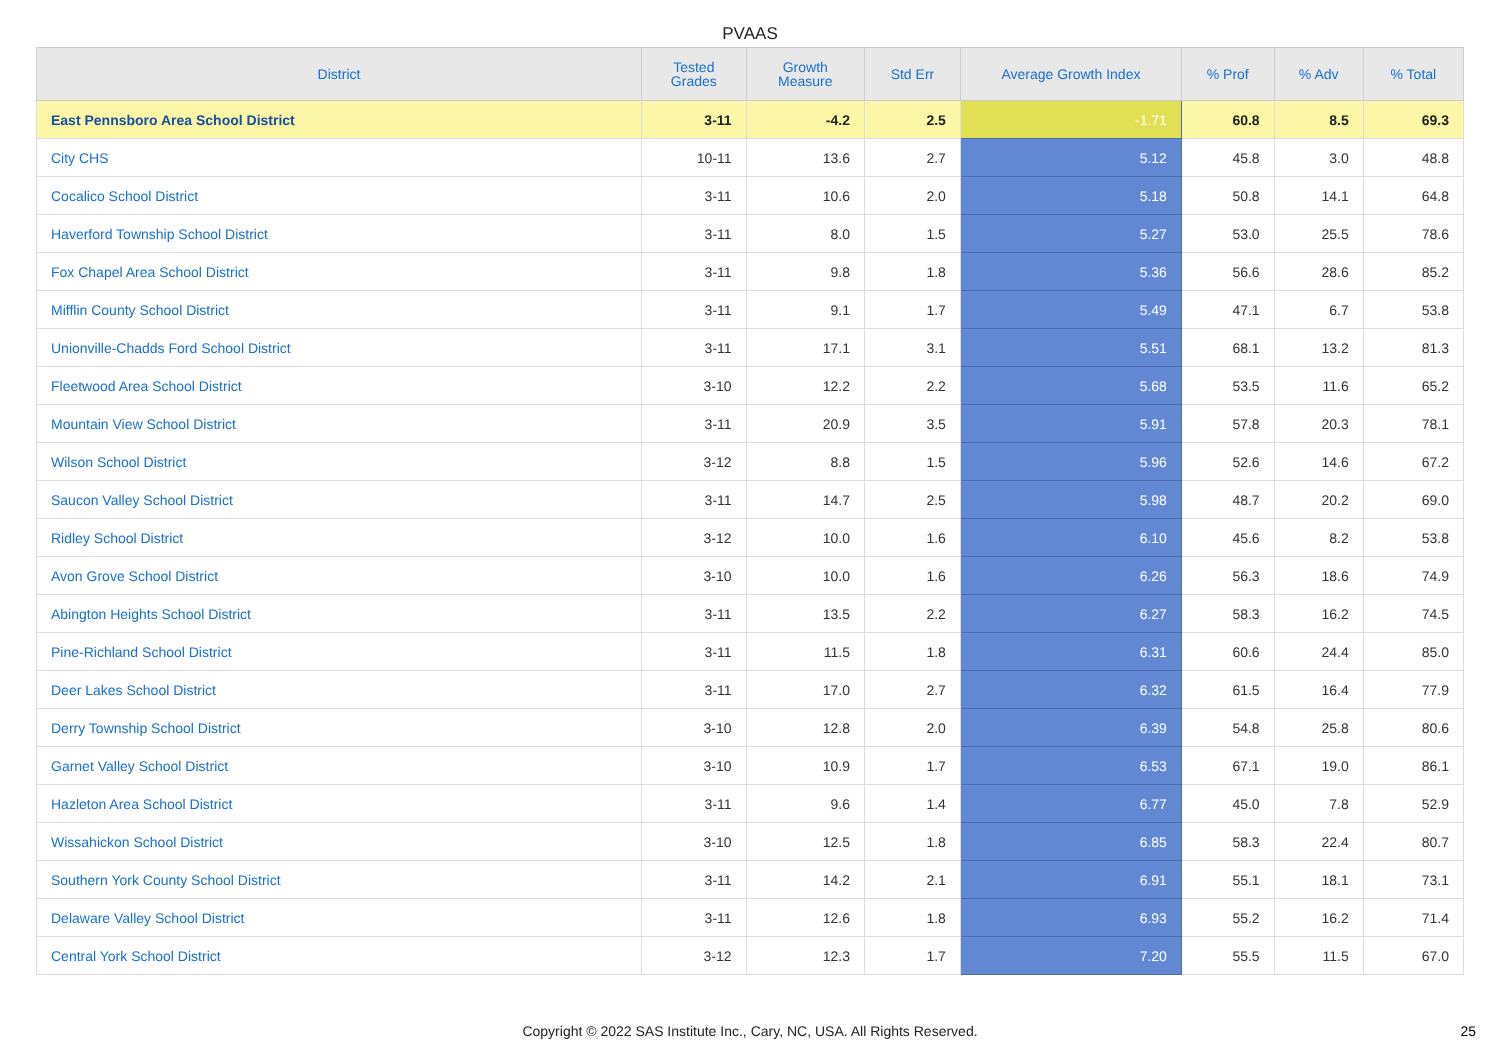PVAAS
| District | Tested Grades | Growth Measure | Std Err | Average Growth Index | % Prof | % Adv | % Total |
| --- | --- | --- | --- | --- | --- | --- | --- |
| East Pennsboro Area School District | 3-11 | -4.2 | 2.5 | -1.71 | 60.8 | 8.5 | 69.3 |
| City CHS | 10-11 | 13.6 | 2.7 | 5.12 | 45.8 | 3.0 | 48.8 |
| Cocalico School District | 3-11 | 10.6 | 2.0 | 5.18 | 50.8 | 14.1 | 64.8 |
| Haverford Township School District | 3-11 | 8.0 | 1.5 | 5.27 | 53.0 | 25.5 | 78.6 |
| Fox Chapel Area School District | 3-11 | 9.8 | 1.8 | 5.36 | 56.6 | 28.6 | 85.2 |
| Mifflin County School District | 3-11 | 9.1 | 1.7 | 5.49 | 47.1 | 6.7 | 53.8 |
| Unionville-Chadds Ford School District | 3-11 | 17.1 | 3.1 | 5.51 | 68.1 | 13.2 | 81.3 |
| Fleetwood Area School District | 3-10 | 12.2 | 2.2 | 5.68 | 53.5 | 11.6 | 65.2 |
| Mountain View School District | 3-11 | 20.9 | 3.5 | 5.91 | 57.8 | 20.3 | 78.1 |
| Wilson School District | 3-12 | 8.8 | 1.5 | 5.96 | 52.6 | 14.6 | 67.2 |
| Saucon Valley School District | 3-11 | 14.7 | 2.5 | 5.98 | 48.7 | 20.2 | 69.0 |
| Ridley School District | 3-12 | 10.0 | 1.6 | 6.10 | 45.6 | 8.2 | 53.8 |
| Avon Grove School District | 3-10 | 10.0 | 1.6 | 6.26 | 56.3 | 18.6 | 74.9 |
| Abington Heights School District | 3-11 | 13.5 | 2.2 | 6.27 | 58.3 | 16.2 | 74.5 |
| Pine-Richland School District | 3-11 | 11.5 | 1.8 | 6.31 | 60.6 | 24.4 | 85.0 |
| Deer Lakes School District | 3-11 | 17.0 | 2.7 | 6.32 | 61.5 | 16.4 | 77.9 |
| Derry Township School District | 3-10 | 12.8 | 2.0 | 6.39 | 54.8 | 25.8 | 80.6 |
| Garnet Valley School District | 3-10 | 10.9 | 1.7 | 6.53 | 67.1 | 19.0 | 86.1 |
| Hazleton Area School District | 3-11 | 9.6 | 1.4 | 6.77 | 45.0 | 7.8 | 52.9 |
| Wissahickon School District | 3-10 | 12.5 | 1.8 | 6.85 | 58.3 | 22.4 | 80.7 |
| Southern York County School District | 3-11 | 14.2 | 2.1 | 6.91 | 55.1 | 18.1 | 73.1 |
| Delaware Valley School District | 3-11 | 12.6 | 1.8 | 6.93 | 55.2 | 16.2 | 71.4 |
| Central York School District | 3-12 | 12.3 | 1.7 | 7.20 | 55.5 | 11.5 | 67.0 |
Copyright © 2022 SAS Institute Inc., Cary, NC, USA. All Rights Reserved. 25